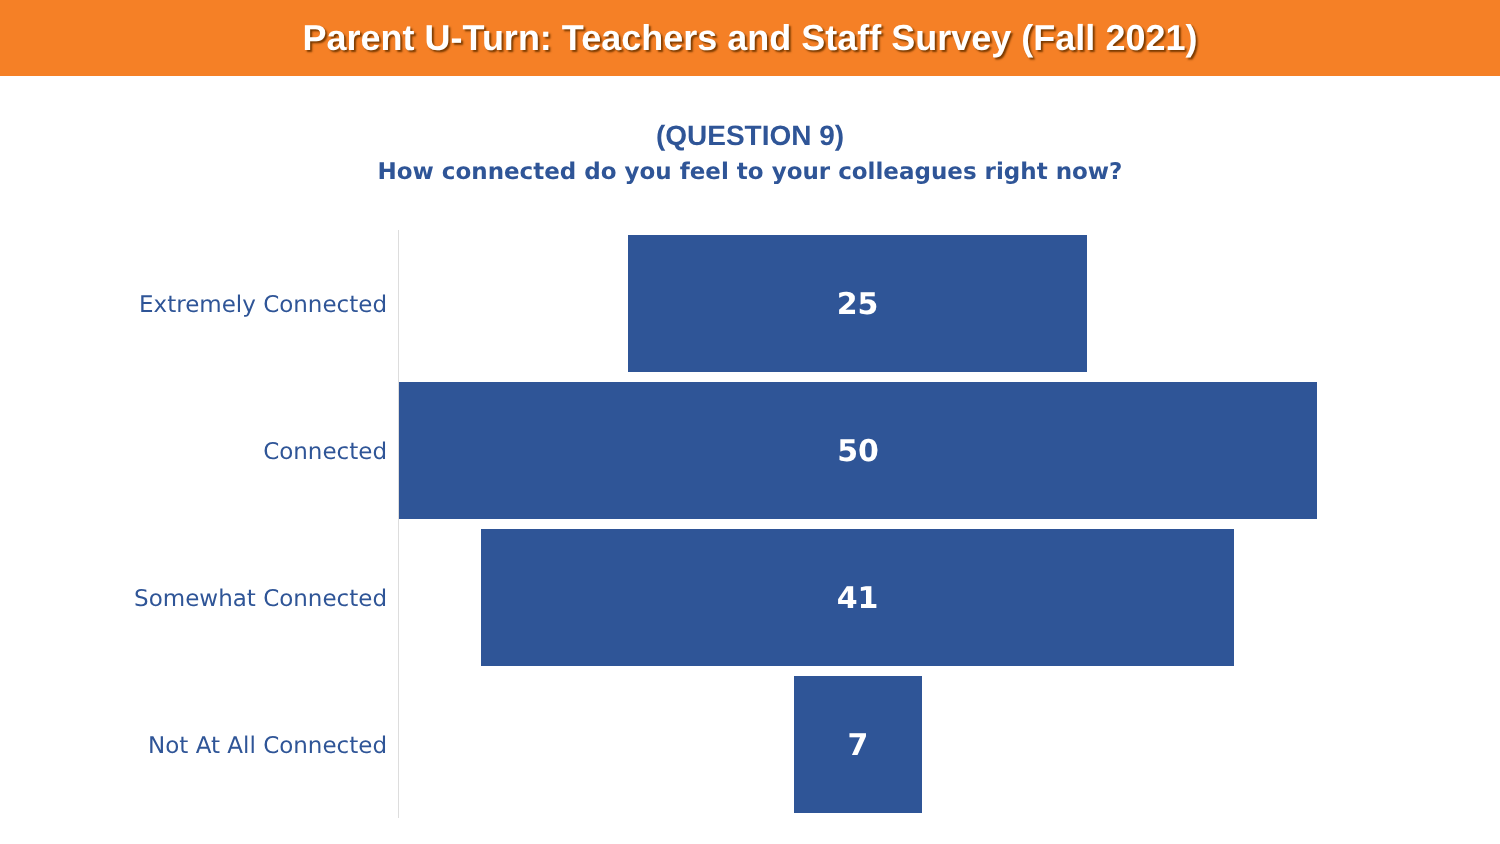Parent U-Turn: Teachers and Staff Survey (Fall 2021)
(QUESTION 9)
How connected do you feel to your colleagues right now?
Extremely Connected
25
Connected
50
Somewhat Connected
41
Not At All Connected
7